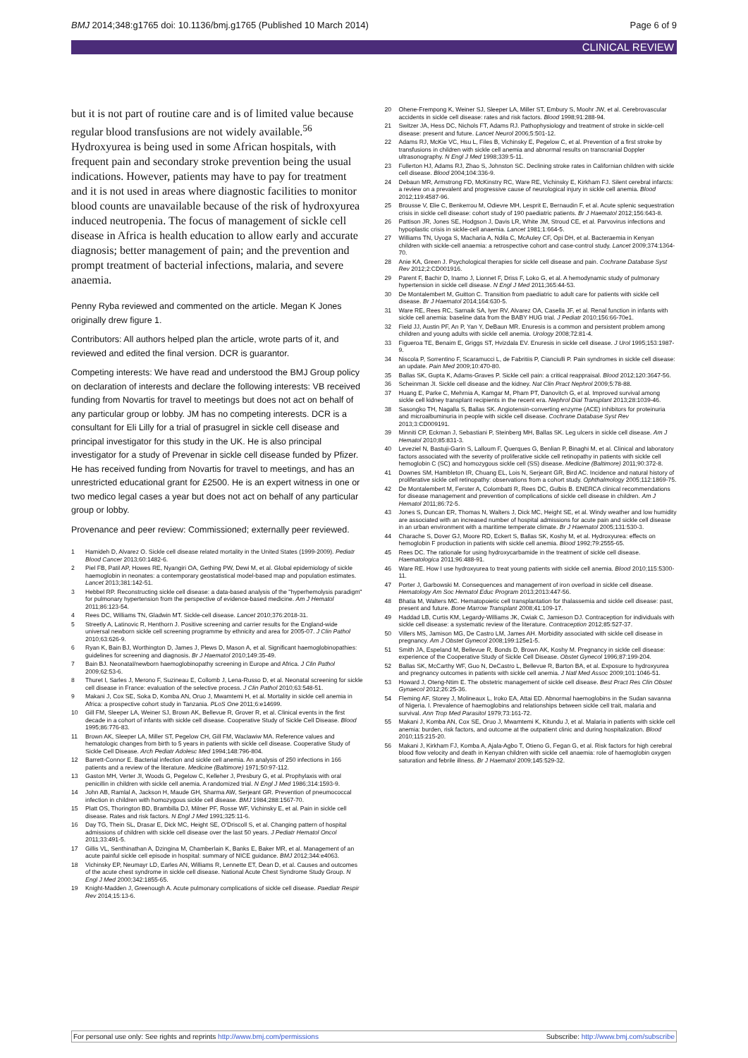BMJ 2014;348:g1765 doi: 10.1136/bmj.g1765 (Published 10 March 2014) Page 6 of 9
CLINICAL REVIEW
but it is not part of routine care and is of limited value because regular blood transfusions are not widely available.<sup>56</sup> Hydroxyurea is being used in some African hospitals, with frequent pain and secondary stroke prevention being the usual indications. However, patients may have to pay for treatment and it is not used in areas where diagnostic facilities to monitor blood counts are unavailable because of the risk of hydroxyurea induced neutropenia. The focus of management of sickle cell disease in Africa is health education to allow early and accurate diagnosis; better management of pain; and the prevention and prompt treatment of bacterial infections, malaria, and severe anaemia.
Penny Ryba reviewed and commented on the article. Megan K Jones originally drew figure 1.
Contributors: All authors helped plan the article, wrote parts of it, and reviewed and edited the final version. DCR is guarantor.
Competing interests: We have read and understood the BMJ Group policy on declaration of interests and declare the following interests: VB received funding from Novartis for travel to meetings but does not act on behalf of any particular group or lobby. JM has no competing interests. DCR is a consultant for Eli Lilly for a trial of prasugrel in sickle cell disease and principal investigator for this study in the UK. He is also principal investigator for a study of Prevenar in sickle cell disease funded by Pfizer. He has received funding from Novartis for travel to meetings, and has an unrestricted educational grant for £2500. He is an expert witness in one or two medico legal cases a year but does not act on behalf of any particular group or lobby.
Provenance and peer review: Commissioned; externally peer reviewed.
1 Hamideh D, Alvarez O. Sickle cell disease related mortality in the United States (1999-2009). Pediatr Blood Cancer 2013;60:1482-6.
2 Piel FB, Patil AP, Howes RE, Nyangiri OA, Gething PW, Dewi M, et al. Global epidemiology of sickle haemoglobin in neonates: a contemporary geostatistical model-based map and population estimates. Lancet 2013;381:142-51.
3 Hebbel RP. Reconstructing sickle cell disease: a data-based analysis of the "hyperhemolysis paradigm" for pulmonary hypertension from the perspective of evidence-based medicine. Am J Hematol 2011;86:123-54.
4 Rees DC, Williams TN, Gladwin MT. Sickle-cell disease. Lancet 2010;376:2018-31.
5 Streetly A, Latinovic R, Henthorn J. Positive screening and carrier results for the England-wide universal newborn sickle cell screening programme by ethnicity and area for 2005-07. J Clin Pathol 2010;63:626-9.
6 Ryan K, Bain BJ, Worthington D, James J, Plews D, Mason A, et al. Significant haemoglobinopathies: guidelines for screening and diagnosis. Br J Haematol 2010;149:35-49.
7 Bain BJ. Neonatal/newborn haemoglobinopathy screening in Europe and Africa. J Clin Pathol 2009;62:53-6.
8 Thuret I, Sarles J, Merono F, Suzineau E, Collomb J, Lena-Russo D, et al. Neonatal screening for sickle cell disease in France: evaluation of the selective process. J Clin Pathol 2010;63:548-51.
9 Makani J, Cox SE, Soka D, Komba AN, Oruo J, Mwamtemi H, et al. Mortality in sickle cell anemia in Africa: a prospective cohort study in Tanzania. PLoS One 2011;6:e14699.
10 Gill FM, Sleeper LA, Weiner SJ, Brown AK, Bellevue R, Grover R, et al. Clinical events in the first decade in a cohort of infants with sickle cell disease. Cooperative Study of Sickle Cell Disease. Blood 1995;86:776-83.
11 Brown AK, Sleeper LA, Miller ST, Pegelow CH, Gill FM, Waclawiw MA. Reference values and hematologic changes from birth to 5 years in patients with sickle cell disease. Cooperative Study of Sickle Cell Disease. Arch Pediatr Adolesc Med 1994;148:796-804.
12 Barrett-Connor E. Bacterial infection and sickle cell anemia. An analysis of 250 infections in 166 patients and a review of the literature. Medicine (Baltimore) 1971;50:97-112.
13 Gaston MH, Verter JI, Woods G, Pegelow C, Kelleher J, Presbury G, et al. Prophylaxis with oral penicillin in children with sickle cell anemia. A randomized trial. N Engl J Med 1986;314:1593-9.
14 John AB, Ramlal A, Jackson H, Maude GH, Sharma AW, Serjeant GR. Prevention of pneumococcal infection in children with homozygous sickle cell disease. BMJ 1984;288:1567-70.
15 Platt OS, Thorington BD, Brambilla DJ, Milner PF, Rosse WF, Vichinsky E, et al. Pain in sickle cell disease. Rates and risk factors. N Engl J Med 1991;325:11-6.
16 Day TG, Thein SL, Drasar E, Dick MC, Height SE, O'Driscoll S, et al. Changing pattern of hospital admissions of children with sickle cell disease over the last 50 years. J Pediatr Hematol Oncol 2011;33:491-5.
17 Gillis VL, Senthinathan A, Dzingina M, Chamberlain K, Banks E, Baker MR, et al. Management of an acute painful sickle cell episode in hospital: summary of NICE guidance. BMJ 2012;344:e4063.
18 Vichinsky EP, Neumayr LD, Earles AN, Williams R, Lennette ET, Dean D, et al. Causes and outcomes of the acute chest syndrome in sickle cell disease. National Acute Chest Syndrome Study Group. N Engl J Med 2000;342:1855-65.
19 Knight-Madden J, Greenough A. Acute pulmonary complications of sickle cell disease. Paediatr Respir Rev 2014;15:13-6.
20 Ohene-Frempong K, Weiner SJ, Sleeper LA, Miller ST, Embury S, Moohr JW, et al. Cerebrovascular accidents in sickle cell disease: rates and risk factors. Blood 1998;91:288-94.
21 Switzer JA, Hess DC, Nichols FT, Adams RJ. Pathophysiology and treatment of stroke in sickle-cell disease: present and future. Lancet Neurol 2006;5:501-12.
22 Adams RJ, McKie VC, Hsu L, Files B, Vichinsky E, Pegelow C, et al. Prevention of a first stroke by transfusions in children with sickle cell anemia and abnormal results on transcranial Doppler ultrasonography. N Engl J Med 1998;339:5-11.
23 Fullerton HJ, Adams RJ, Zhao S, Johnston SC. Declining stroke rates in Californian children with sickle cell disease. Blood 2004;104:336-9.
24 Debaun MR, Armstrong FD, McKinstry RC, Ware RE, Vichinsky E, Kirkham FJ. Silent cerebral infarcts: a review on a prevalent and progressive cause of neurological injury in sickle cell anemia. Blood 2012;119:4587-96.
25 Brousse V, Elie C, Benkerrou M, Odievre MH, Lesprit E, Bernaudin F, et al. Acute splenic sequestration crisis in sickle cell disease: cohort study of 190 paediatric patients. Br J Haematol 2012;156:643-8.
26 Pattison JR, Jones SE, Hodgson J, Davis LR, White JM, Stroud CE, et al. Parvovirus infections and hypoplastic crisis in sickle-cell anaemia. Lancet 1981;1:664-5.
27 Williams TN, Uyoga S, Macharia A, Ndila C, McAuley CF, Opi DH, et al. Bacteraemia in Kenyan children with sickle-cell anaemia: a retrospective cohort and case-control study. Lancet 2009;374:1364-70.
28 Anie KA, Green J. Psychological therapies for sickle cell disease and pain. Cochrane Database Syst Rev 2012;2:CD001916.
29 Parent F, Bachir D, Inamo J, Lionnet F, Driss F, Loko G, et al. A hemodynamic study of pulmonary hypertension in sickle cell disease. N Engl J Med 2011;365:44-53.
30 De Montalembert M, Guitton C. Transition from paediatric to adult care for patients with sickle cell disease. Br J Haematol 2014;164:630-5.
31 Ware RE, Rees RC, Sarnaik SA, Iyer RV, Alvarez OA, Casella JF, et al. Renal function in infants with sickle cell anemia: baseline data from the BABY HUG trial. J Pediatr 2010;156:66-70e1.
32 Field JJ, Austin PF, An P, Yan Y, DeBaun MR. Enuresis is a common and persistent problem among children and young adults with sickle cell anemia. Urology 2008;72:81-4.
33 Figueroa TE, Benaim E, Griggs ST, Hvizdala EV. Enuresis in sickle cell disease. J Urol 1995;153:1987-9.
34 Niscola P, Sorrentino F, Scaramucci L, de Fabritiis P, Cianciulli P. Pain syndromes in sickle cell disease: an update. Pain Med 2009;10:470-80.
35 Ballas SK, Gupta K, Adams-Graves P. Sickle cell pain: a critical reappraisal. Blood 2012;120:3647-56.
36 Scheinman JI. Sickle cell disease and the kidney. Nat Clin Pract Nephrol 2009;5:78-88.
37 Huang E, Parke C, Mehrnia A, Kamgar M, Pham PT, Danovitch G, et al. Improved survival among sickle cell kidney transplant recipients in the recent era. Nephrol Dial Transplant 2013;28:1039-46.
38 Sasongko TH, Nagalla S, Ballas SK. Angiotensin-converting enzyme (ACE) inhibitors for proteinuria and microalbuminuria in people with sickle cell disease. Cochrane Database Syst Rev 2013;3:CD009191.
39 Minniti CP, Eckman J, Sebastiani P, Steinberg MH, Ballas SK. Leg ulcers in sickle cell disease. Am J Hematol 2010;85:831-3.
40 Leveziel N, Bastuji-Garin S, Lalloum F, Querques G, Benlian P, Binaghi M, et al. Clinical and laboratory factors associated with the severity of proliferative sickle cell retinopathy in patients with sickle cell hemoglobin C (SC) and homozygous sickle cell (SS) disease. Medicine (Baltimore) 2011;90:372-8.
41 Downes SM, Hambleton IR, Chuang EL, Lois N, Serjeant GR, Bird AC. Incidence and natural history of proliferative sickle cell retinopathy: observations from a cohort study. Ophthalmology 2005;112:1869-75.
42 De Montalembert M, Ferster A, Colombatti R, Rees DC, Gulbis B. ENERCA clinical recommendations for disease management and prevention of complications of sickle cell disease in children. Am J Hematol 2011;86:72-5.
43 Jones S, Duncan ER, Thomas N, Walters J, Dick MC, Height SE, et al. Windy weather and low humidity are associated with an increased number of hospital admissions for acute pain and sickle cell disease in an urban environment with a maritime temperate climate. Br J Haematol 2005;131:530-3.
44 Charache S, Dover GJ, Moore RD, Eckert S, Ballas SK, Koshy M, et al. Hydroxyurea: effects on hemoglobin F production in patients with sickle cell anemia. Blood 1992;79:2555-65.
45 Rees DC. The rationale for using hydroxycarbamide in the treatment of sickle cell disease. Haematologica 2011;96:488-91.
46 Ware RE. How I use hydroxyurea to treat young patients with sickle cell anemia. Blood 2010;115:5300-11.
47 Porter J, Garbowski M. Consequences and management of iron overload in sickle cell disease. Hematology Am Soc Hematol Educ Program 2013;2013:447-56.
48 Bhatia M, Walters MC. Hematopoietic cell transplantation for thalassemia and sickle cell disease: past, present and future. Bone Marrow Transplant 2008;41:109-17.
49 Haddad LB, Curtis KM, Legardy-Williams JK, Cwiak C, Jamieson DJ. Contraception for individuals with sickle cell disease: a systematic review of the literature. Contraception 2012;85:527-37.
50 Villers MS, Jamison MG, De Castro LM, James AH. Morbidity associated with sickle cell disease in pregnancy. Am J Obstet Gynecol 2008;199:125e1-5.
51 Smith JA, Espeland M, Bellevue R, Bonds D, Brown AK, Koshy M. Pregnancy in sickle cell disease: experience of the Cooperative Study of Sickle Cell Disease. Obstet Gynecol 1996;87:199-204.
52 Ballas SK, McCarthy WF, Guo N, DeCastro L, Bellevue R, Barton BA, et al. Exposure to hydroxyurea and pregnancy outcomes in patients with sickle cell anemia. J Natl Med Assoc 2009;101:1046-51.
53 Howard J, Oteng-Ntim E. The obstetric management of sickle cell disease. Best Pract Res Clin Obstet Gynaecol 2012;26:25-36.
54 Fleming AF, Storey J, Molineaux L, Iroko EA, Attai ED. Abnormal haemoglobins in the Sudan savanna of Nigeria. I. Prevalence of haemoglobins and relationships between sickle cell trait, malaria and survival. Ann Trop Med Parasitol 1979;73:161-72.
55 Makani J, Komba AN, Cox SE, Oruo J, Mwamtemi K, Kitundu J, et al. Malaria in patients with sickle cell anemia: burden, risk factors, and outcome at the outpatient clinic and during hospitalization. Blood 2010;115:215-20.
56 Makani J, Kirkham FJ, Komba A, Ajala-Agbo T, Otieno G, Fegan G, et al. Risk factors for high cerebral blood flow velocity and death in Kenyan children with sickle cell anaemia: role of haemoglobin oxygen saturation and febrile illness. Br J Haematol 2009;145:529-32.
For personal use only: See rights and reprints http://www.bmj.com/permissions Subscribe: http://www.bmj.com/subscribe